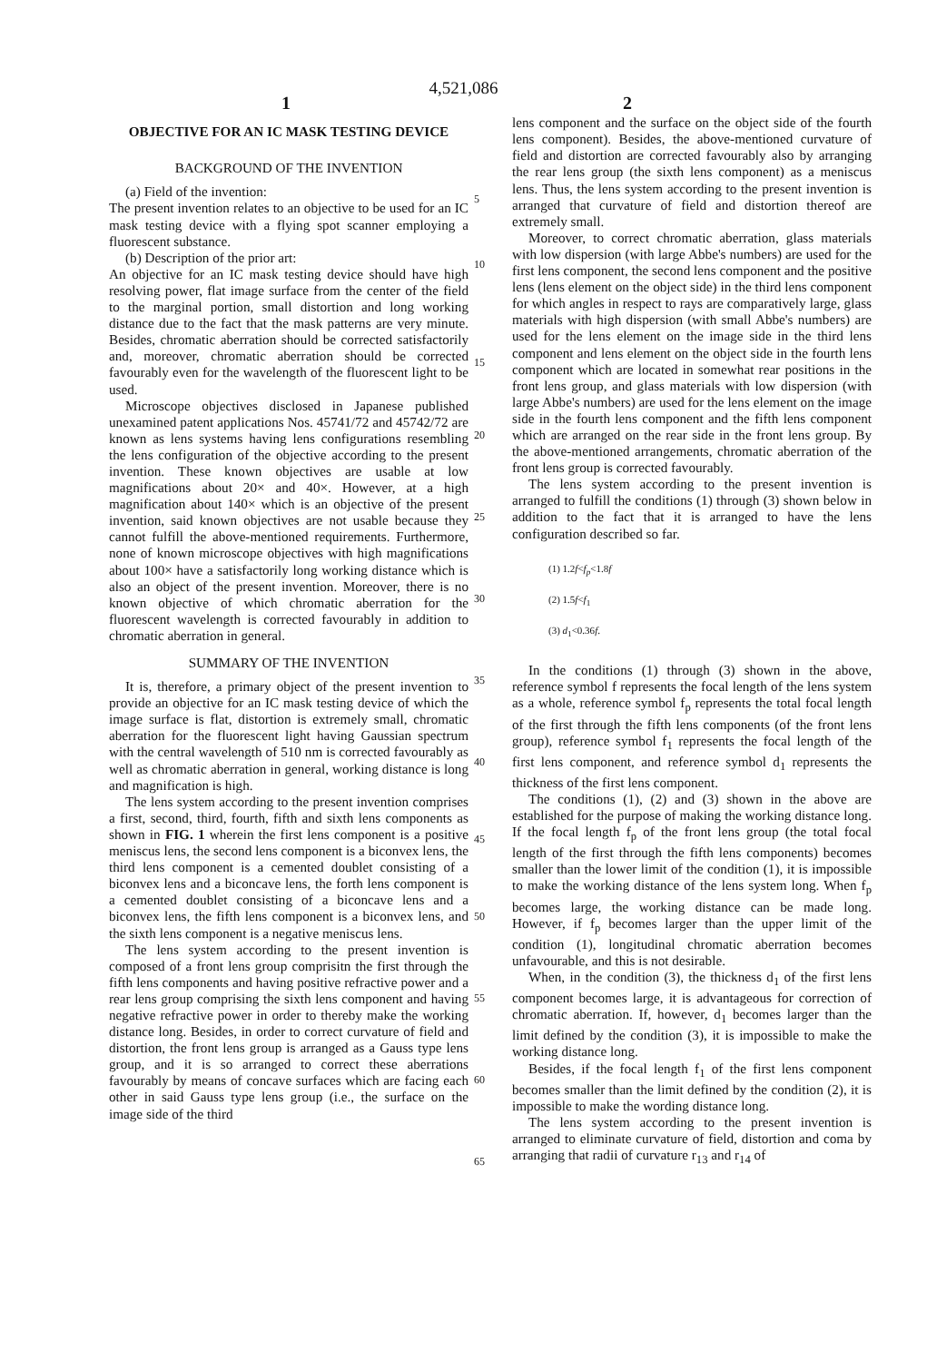4,521,086
1 2
OBJECTIVE FOR AN IC MASK TESTING DEVICE
BACKGROUND OF THE INVENTION
(a) Field of the invention:
The present invention relates to an objective to be used for an IC mask testing device with a flying spot scanner employing a fluorescent substance.
(b) Description of the prior art:
An objective for an IC mask testing device should have high resolving power, flat image surface from the center of the field to the marginal portion, small distortion and long working distance due to the fact that the mask patterns are very minute. Besides, chromatic aberration should be corrected satisfactorily and, moreover, chromatic aberration should be corrected favourably even for the wavelength of the fluorescent light to be used.
Microscope objectives disclosed in Japanese published unexamined patent applications Nos. 45741/72 and 45742/72 are known as lens systems having lens configurations resembling the lens configuration of the objective according to the present invention. These known objectives are usable at low magnifications about 20× and 40×. However, at a high magnification about 140× which is an objective of the present invention, said known objectives are not usable because they cannot fulfill the above-mentioned requirements. Furthermore, none of known microscope objectives with high magnifications about 100× have a satisfactorily long working distance which is also an object of the present invention. Moreover, there is no known objective of which chromatic aberration for the fluorescent wavelength is corrected favourably in addition to chromatic aberration in general.
SUMMARY OF THE INVENTION
It is, therefore, a primary object of the present invention to provide an objective for an IC mask testing device of which the image surface is flat, distortion is extremely small, chromatic aberration for the fluorescent light having Gaussian spectrum with the central wavelength of 510 nm is corrected favourably as well as chromatic aberration in general, working distance is long and magnification is high.
The lens system according to the present invention comprises a first, second, third, fourth, fifth and sixth lens components as shown in FIG. 1 wherein the first lens component is a positive meniscus lens, the second lens component is a biconvex lens, the third lens component is a cemented doublet consisting of a biconvex lens and a biconcave lens, the forth lens component is a cemented doublet consisting of a biconcave lens and a biconvex lens, the fifth lens component is a biconvex lens, and the sixth lens component is a negative meniscus lens.
The lens system according to the present invention is composed of a front lens group comprisitn the first through the fifth lens components and having positive refractive power and a rear lens group comprising the sixth lens component and having negative refractive power in order to thereby make the working distance long. Besides, in order to correct curvature of field and distortion, the front lens group is arranged as a Gauss type lens group, and it is so arranged to correct these aberrations favourably by means of concave surfaces which are facing each other in said Gauss type lens group (i.e., the surface on the image side of the third
5
10
15
20
25
30
35
40
45
50
55
60
65
lens component and the surface on the object side of the fourth lens component). Besides, the above-mentioned curvature of field and distortion are corrected favourably also by arranging the rear lens group (the sixth lens component) as a meniscus lens. Thus, the lens system according to the present invention is arranged that curvature of field and distortion thereof are extremely small.
Moreover, to correct chromatic aberration, glass materials with low dispersion (with large Abbe's numbers) are used for the first lens component, the second lens component and the positive lens (lens element on the object side) in the third lens component for which angles in respect to rays are comparatively large, glass materials with high dispersion (with small Abbe's numbers) are used for the lens element on the image side in the third lens component and lens element on the object side in the fourth lens component which are located in somewhat rear positions in the front lens group, and glass materials with low dispersion (with large Abbe's numbers) are used for the lens element on the image side in the fourth lens component and the fifth lens component which are arranged on the rear side in the front lens group. By the above-mentioned arrangements, chromatic aberration of the front lens group is corrected favourably.
The lens system according to the present invention is arranged to fulfill the conditions (1) through (3) shown below in addition to the fact that it is arranged to have the lens configuration described so far.
(1) 1.2f<f<sub>p</sub><1.8f
(2) 1.5f<f<sub>1</sub>
(3) d<sub>1</sub><0.36f.
In the conditions (1) through (3) shown in the above, reference symbol f represents the focal length of the lens system as a whole, reference symbol f<sub>p</sub> represents the total focal length of the first through the fifth lens components (of the front lens group), reference symbol f<sub>1</sub> represents the focal length of the first lens component, and reference symbol d<sub>1</sub> represents the thickness of the first lens component.
The conditions (1), (2) and (3) shown in the above are established for the purpose of making the working distance long. If the focal length f<sub>p</sub> of the front lens group (the total focal length of the first through the fifth lens components) becomes smaller than the lower limit of the condition (1), it is impossible to make the working distance of the lens system long. When f<sub>p</sub> becomes large, the working distance can be made long. However, if f<sub>p</sub> becomes larger than the upper limit of the condition (1), longitudinal chromatic aberration becomes unfavourable, and this is not desirable.
When, in the condition (3), the thickness d<sub>1</sub> of the first lens component becomes large, it is advantageous for correction of chromatic aberration. If, however, d<sub>1</sub> becomes larger than the limit defined by the condition (3), it is impossible to make the working distance long.
Besides, if the focal length f<sub>1</sub> of the first lens component becomes smaller than the limit defined by the condition (2), it is impossible to make the wording distance long.
The lens system according to the present invention is arranged to eliminate curvature of field, distortion and coma by arranging that radii of curvature r<sub>13</sub> and r<sub>14</sub> of